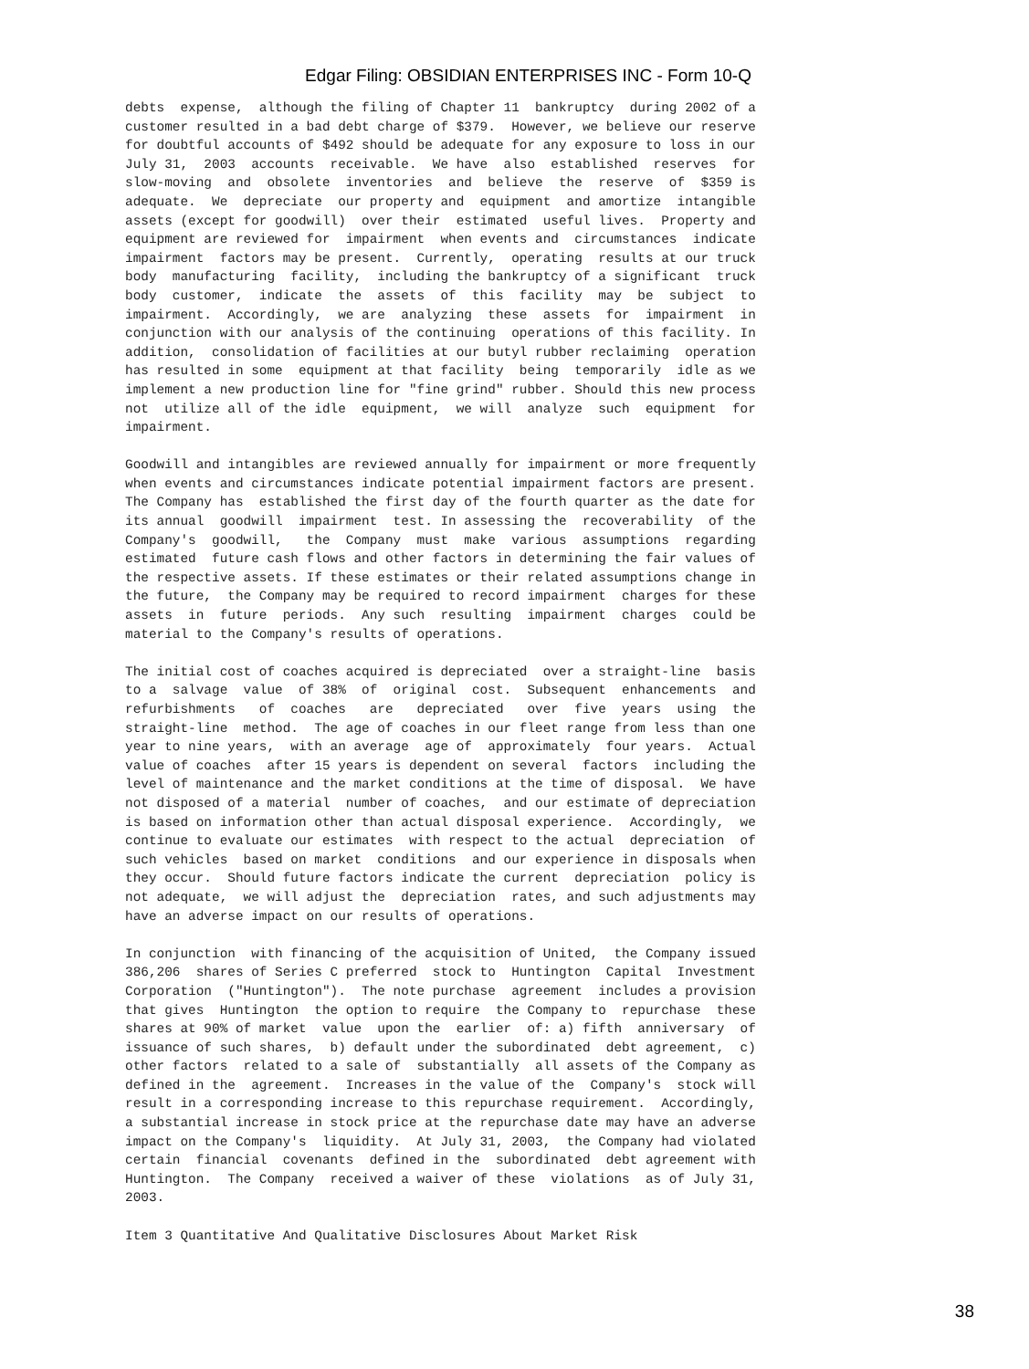Edgar Filing: OBSIDIAN ENTERPRISES INC - Form 10-Q
debts expense, although the filing of Chapter 11 bankruptcy during 2002 of a customer resulted in a bad debt charge of $379. However, we believe our reserve for doubtful accounts of $492 should be adequate for any exposure to loss in our July 31, 2003 accounts receivable. We have also established reserves for slow-moving and obsolete inventories and believe the reserve of $359 is adequate. We depreciate our property and equipment and amortize intangible assets (except for goodwill) over their estimated useful lives. Property and equipment are reviewed for impairment when events and circumstances indicate impairment factors may be present. Currently, operating results at our truck body manufacturing facility, including the bankruptcy of a significant truck body customer, indicate the assets of this facility may be subject to impairment. Accordingly, we are analyzing these assets for impairment in conjunction with our analysis of the continuing operations of this facility. In addition, consolidation of facilities at our butyl rubber reclaiming operation has resulted in some equipment at that facility being temporarily idle as we implement a new production line for "fine grind" rubber. Should this new process not utilize all of the idle equipment, we will analyze such equipment for impairment.
Goodwill and intangibles are reviewed annually for impairment or more frequently when events and circumstances indicate potential impairment factors are present. The Company has established the first day of the fourth quarter as the date for its annual goodwill impairment test. In assessing the recoverability of the Company's goodwill, the Company must make various assumptions regarding estimated future cash flows and other factors in determining the fair values of the respective assets. If these estimates or their related assumptions change in the future, the Company may be required to record impairment charges for these assets in future periods. Any such resulting impairment charges could be material to the Company's results of operations.
The initial cost of coaches acquired is depreciated over a straight-line basis to a salvage value of 38% of original cost. Subsequent enhancements and refurbishments of coaches are depreciated over five years using the straight-line method. The age of coaches in our fleet range from less than one year to nine years, with an average age of approximately four years. Actual value of coaches after 15 years is dependent on several factors including the level of maintenance and the market conditions at the time of disposal. We have not disposed of a material number of coaches, and our estimate of depreciation is based on information other than actual disposal experience. Accordingly, we continue to evaluate our estimates with respect to the actual depreciation of such vehicles based on market conditions and our experience in disposals when they occur. Should future factors indicate the current depreciation policy is not adequate, we will adjust the depreciation rates, and such adjustments may have an adverse impact on our results of operations.
In conjunction with financing of the acquisition of United, the Company issued 386,206 shares of Series C preferred stock to Huntington Capital Investment Corporation ("Huntington"). The note purchase agreement includes a provision that gives Huntington the option to require the Company to repurchase these shares at 90% of market value upon the earlier of: a) fifth anniversary of issuance of such shares, b) default under the subordinated debt agreement, c) other factors related to a sale of substantially all assets of the Company as defined in the agreement. Increases in the value of the Company's stock will result in a corresponding increase to this repurchase requirement. Accordingly, a substantial increase in stock price at the repurchase date may have an adverse impact on the Company's liquidity. At July 31, 2003, the Company had violated certain financial covenants defined in the subordinated debt agreement with Huntington. The Company received a waiver of these violations as of July 31, 2003.
Item 3 Quantitative And Qualitative Disclosures About Market Risk
38